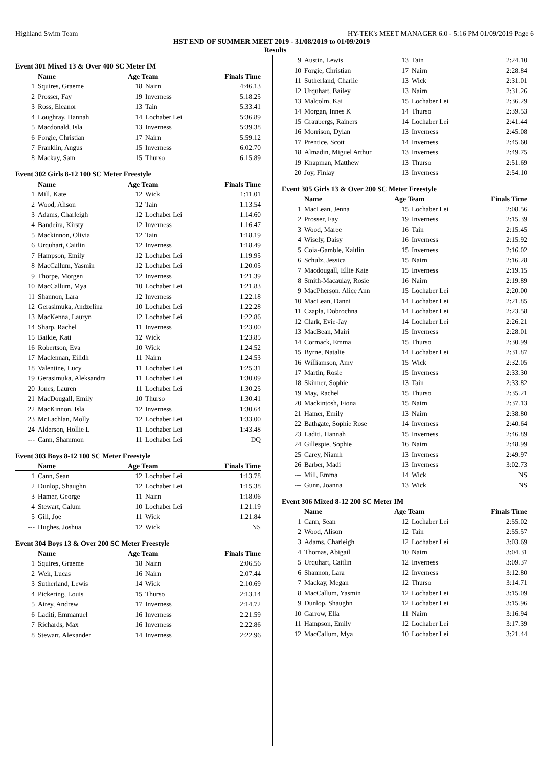Highland Swim Team HY-TEK's MEET MANAGER 6.0 - 5:16 PM 01/09/2019 Page 6
HST END OF SUMMER MEET 2019 - 31/08/2019 to 01/09/2019
Results
Event 301 Mixed 13 & Over 400 SC Meter IM
| | Name | Age Team | | Finals Time |
| --- | --- | --- | --- | --- |
| 1 | Squires, Graeme | 18 | Nairn | 4:46.13 |
| 2 | Prosser, Fay | 19 | Inverness | 5:18.25 |
| 3 | Ross, Eleanor | 13 | Tain | 5:33.41 |
| 4 | Loughray, Hannah | 14 | Lochaber Lei | 5:36.89 |
| 5 | Macdonald, Isla | 13 | Inverness | 5:39.38 |
| 6 | Forgie, Christian | 17 | Nairn | 5:59.12 |
| 7 | Franklin, Angus | 15 | Inverness | 6:02.70 |
| 8 | Mackay, Sam | 15 | Thurso | 6:15.89 |
Event 302 Girls 8-12 100 SC Meter Freestyle
| | Name | Age Team | | Finals Time |
| --- | --- | --- | --- | --- |
| 1 | Mill, Kate | 12 | Wick | 1:11.01 |
| 2 | Wood, Alison | 12 | Tain | 1:13.54 |
| 3 | Adams, Charleigh | 12 | Lochaber Lei | 1:14.60 |
| 4 | Bandeira, Kirsty | 12 | Inverness | 1:16.47 |
| 5 | Mackinnon, Olivia | 12 | Tain | 1:18.19 |
| 6 | Urquhart, Caitlin | 12 | Inverness | 1:18.49 |
| 7 | Hampson, Emily | 12 | Lochaber Lei | 1:19.95 |
| 8 | MacCallum, Yasmin | 12 | Lochaber Lei | 1:20.05 |
| 9 | Thorpe, Morgen | 12 | Inverness | 1:21.39 |
| 10 | MacCallum, Mya | 10 | Lochaber Lei | 1:21.83 |
| 11 | Shannon, Lara | 12 | Inverness | 1:22.18 |
| 12 | Gerasimuka, Andzelina | 10 | Lochaber Lei | 1:22.28 |
| 13 | MacKenna, Lauryn | 12 | Lochaber Lei | 1:22.86 |
| 14 | Sharp, Rachel | 11 | Inverness | 1:23.00 |
| 15 | Baikie, Kati | 12 | Wick | 1:23.85 |
| 16 | Robertson, Eva | 10 | Wick | 1:24.52 |
| 17 | Maclennan, Eilidh | 11 | Nairn | 1:24.53 |
| 18 | Valentine, Lucy | 11 | Lochaber Lei | 1:25.31 |
| 19 | Gerasimuka, Aleksandra | 11 | Lochaber Lei | 1:30.09 |
| 20 | Jones, Lauren | 11 | Lochaber Lei | 1:30.25 |
| 21 | MacDougall, Emily | 10 | Thurso | 1:30.41 |
| 22 | MacKinnon, Isla | 12 | Inverness | 1:30.64 |
| 23 | McLachlan, Molly | 12 | Lochaber Lei | 1:33.00 |
| 24 | Alderson, Hollie L | 11 | Lochaber Lei | 1:43.48 |
| --- | Cann, Shammon | 11 | Lochaber Lei | DQ |
Event 303 Boys 8-12 100 SC Meter Freestyle
| | Name | Age Team | | Finals Time |
| --- | --- | --- | --- | --- |
| 1 | Cann, Sean | 12 | Lochaber Lei | 1:13.78 |
| 2 | Dunlop, Shaughn | 12 | Lochaber Lei | 1:15.38 |
| 3 | Hamer, George | 11 | Nairn | 1:18.06 |
| 4 | Stewart, Calum | 10 | Lochaber Lei | 1:21.19 |
| 5 | Gill, Joe | 11 | Wick | 1:21.84 |
| --- | Hughes, Joshua | 12 | Wick | NS |
Event 304 Boys 13 & Over 200 SC Meter Freestyle
| | Name | Age Team | | Finals Time |
| --- | --- | --- | --- | --- |
| 1 | Squires, Graeme | 18 | Nairn | 2:06.56 |
| 2 | Weir, Lucas | 16 | Nairn | 2:07.44 |
| 3 | Sutherland, Lewis | 14 | Wick | 2:10.69 |
| 4 | Pickering, Louis | 15 | Thurso | 2:13.14 |
| 5 | Airey, Andrew | 17 | Inverness | 2:14.72 |
| 6 | Laditi, Emmanuel | 16 | Inverness | 2:21.59 |
| 7 | Richards, Max | 16 | Inverness | 2:22.86 |
| 8 | Stewart, Alexander | 14 | Inverness | 2:22.96 |
| 9 | Austin, Lewis | 13 | Tain | 2:24.10 |
| 10 | Forgie, Christian | 17 | Nairn | 2:28.84 |
| 11 | Sutherland, Charlie | 13 | Wick | 2:31.01 |
| 12 | Urquhart, Bailey | 13 | Nairn | 2:31.26 |
| 13 | Malcolm, Kai | 15 | Lochaber Lei | 2:36.29 |
| 14 | Morgan, Innes K | 14 | Thurso | 2:39.53 |
| 15 | Graubergs, Rainers | 14 | Lochaber Lei | 2:41.44 |
| 16 | Morrison, Dylan | 13 | Inverness | 2:45.08 |
| 17 | Prentice, Scott | 14 | Inverness | 2:45.60 |
| 18 | Almadin, Miguel Arthur | 13 | Inverness | 2:49.75 |
| 19 | Knapman, Matthew | 13 | Thurso | 2:51.69 |
| 20 | Joy, Finlay | 13 | Inverness | 2:54.10 |
Event 305 Girls 13 & Over 200 SC Meter Freestyle
| | Name | Age Team | | Finals Time |
| --- | --- | --- | --- | --- |
| 1 | MacLean, Jenna | 15 | Lochaber Lei | 2:08.56 |
| 2 | Prosser, Fay | 19 | Inverness | 2:15.39 |
| 3 | Wood, Maree | 16 | Tain | 2:15.45 |
| 4 | Wisely, Daisy | 16 | Inverness | 2:15.92 |
| 5 | Coia-Gamble, Kaitlin | 15 | Inverness | 2:16.02 |
| 6 | Schulz, Jessica | 15 | Nairn | 2:16.28 |
| 7 | Macdougall, Ellie Kate | 15 | Inverness | 2:19.15 |
| 8 | Smith-Macaulay, Rosie | 16 | Nairn | 2:19.89 |
| 9 | MacPherson, Alice Ann | 15 | Lochaber Lei | 2:20.00 |
| 10 | MacLean, Danni | 14 | Lochaber Lei | 2:21.85 |
| 11 | Czapla, Dobrochna | 14 | Lochaber Lei | 2:23.58 |
| 12 | Clark, Evie-Jay | 14 | Lochaber Lei | 2:26.21 |
| 13 | MacBean, Mairi | 15 | Inverness | 2:28.01 |
| 14 | Cormack, Emma | 15 | Thurso | 2:30.99 |
| 15 | Byrne, Natalie | 14 | Lochaber Lei | 2:31.87 |
| 16 | Williamson, Amy | 15 | Wick | 2:32.05 |
| 17 | Martin, Rosie | 15 | Inverness | 2:33.30 |
| 18 | Skinner, Sophie | 13 | Tain | 2:33.82 |
| 19 | May, Rachel | 15 | Thurso | 2:35.21 |
| 20 | Mackintosh, Fiona | 15 | Nairn | 2:37.13 |
| 21 | Hamer, Emily | 13 | Nairn | 2:38.80 |
| 22 | Bathgate, Sophie Rose | 14 | Inverness | 2:40.64 |
| 23 | Laditi, Hannah | 15 | Inverness | 2:46.89 |
| 24 | Gillespie, Sophie | 16 | Nairn | 2:48.99 |
| 25 | Carey, Niamh | 13 | Inverness | 2:49.97 |
| 26 | Barber, Madi | 13 | Inverness | 3:02.73 |
| --- | Mill, Emma | 14 | Wick | NS |
| --- | Gunn, Joanna | 13 | Wick | NS |
Event 306 Mixed 8-12 200 SC Meter IM
| | Name | Age Team | | Finals Time |
| --- | --- | --- | --- | --- |
| 1 | Cann, Sean | 12 | Lochaber Lei | 2:55.02 |
| 2 | Wood, Alison | 12 | Tain | 2:55.57 |
| 3 | Adams, Charleigh | 12 | Lochaber Lei | 3:03.69 |
| 4 | Thomas, Abigail | 10 | Nairn | 3:04.31 |
| 5 | Urquhart, Caitlin | 12 | Inverness | 3:09.37 |
| 6 | Shannon, Lara | 12 | Inverness | 3:12.80 |
| 7 | Mackay, Megan | 12 | Thurso | 3:14.71 |
| 8 | MacCallum, Yasmin | 12 | Lochaber Lei | 3:15.09 |
| 9 | Dunlop, Shaughn | 12 | Lochaber Lei | 3:15.96 |
| 10 | Garrow, Ella | 11 | Nairn | 3:16.94 |
| 11 | Hampson, Emily | 12 | Lochaber Lei | 3:17.39 |
| 12 | MacCallum, Mya | 10 | Lochaber Lei | 3:21.44 |